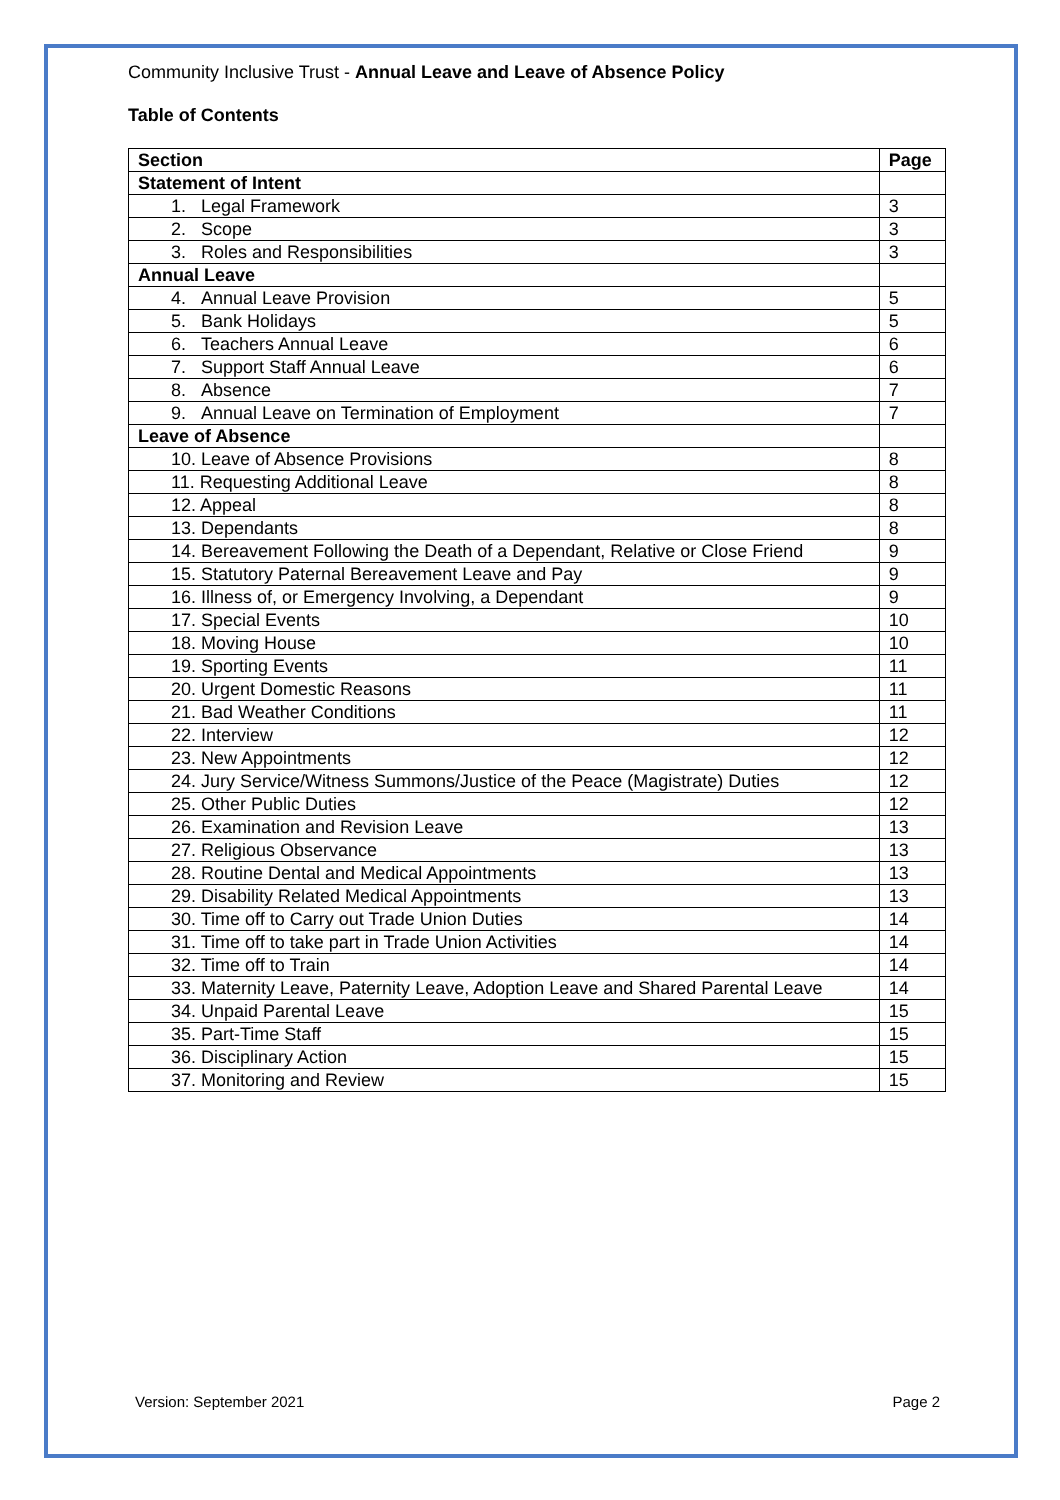Community Inclusive Trust - Annual Leave and Leave of Absence Policy
Table of Contents
| Section | Page |
| --- | --- |
| Statement of Intent | |
| 1. Legal Framework | 3 |
| 2. Scope | 3 |
| 3. Roles and Responsibilities | 3 |
| Annual Leave | |
| 4. Annual Leave Provision | 5 |
| 5. Bank Holidays | 5 |
| 6. Teachers Annual Leave | 6 |
| 7. Support Staff Annual Leave | 6 |
| 8. Absence | 7 |
| 9. Annual Leave on Termination of Employment | 7 |
| Leave of Absence | |
| 10. Leave of Absence Provisions | 8 |
| 11. Requesting Additional Leave | 8 |
| 12. Appeal | 8 |
| 13. Dependants | 8 |
| 14. Bereavement Following the Death of a Dependant, Relative or Close Friend | 9 |
| 15. Statutory Paternal Bereavement Leave and Pay | 9 |
| 16. Illness of, or Emergency Involving, a Dependant | 9 |
| 17. Special Events | 10 |
| 18. Moving House | 10 |
| 19. Sporting Events | 11 |
| 20. Urgent Domestic Reasons | 11 |
| 21. Bad Weather Conditions | 11 |
| 22. Interview | 12 |
| 23. New Appointments | 12 |
| 24. Jury Service/Witness Summons/Justice of the Peace (Magistrate) Duties | 12 |
| 25. Other Public Duties | 12 |
| 26. Examination and Revision Leave | 13 |
| 27. Religious Observance | 13 |
| 28. Routine Dental and Medical Appointments | 13 |
| 29. Disability Related Medical Appointments | 13 |
| 30. Time off to Carry out Trade Union Duties | 14 |
| 31. Time off to take part in Trade Union Activities | 14 |
| 32. Time off to Train | 14 |
| 33. Maternity Leave, Paternity Leave, Adoption Leave and Shared Parental Leave | 14 |
| 34. Unpaid Parental Leave | 15 |
| 35. Part-Time Staff | 15 |
| 36. Disciplinary Action | 15 |
| 37. Monitoring and Review | 15 |
Version: September 2021 Page 2